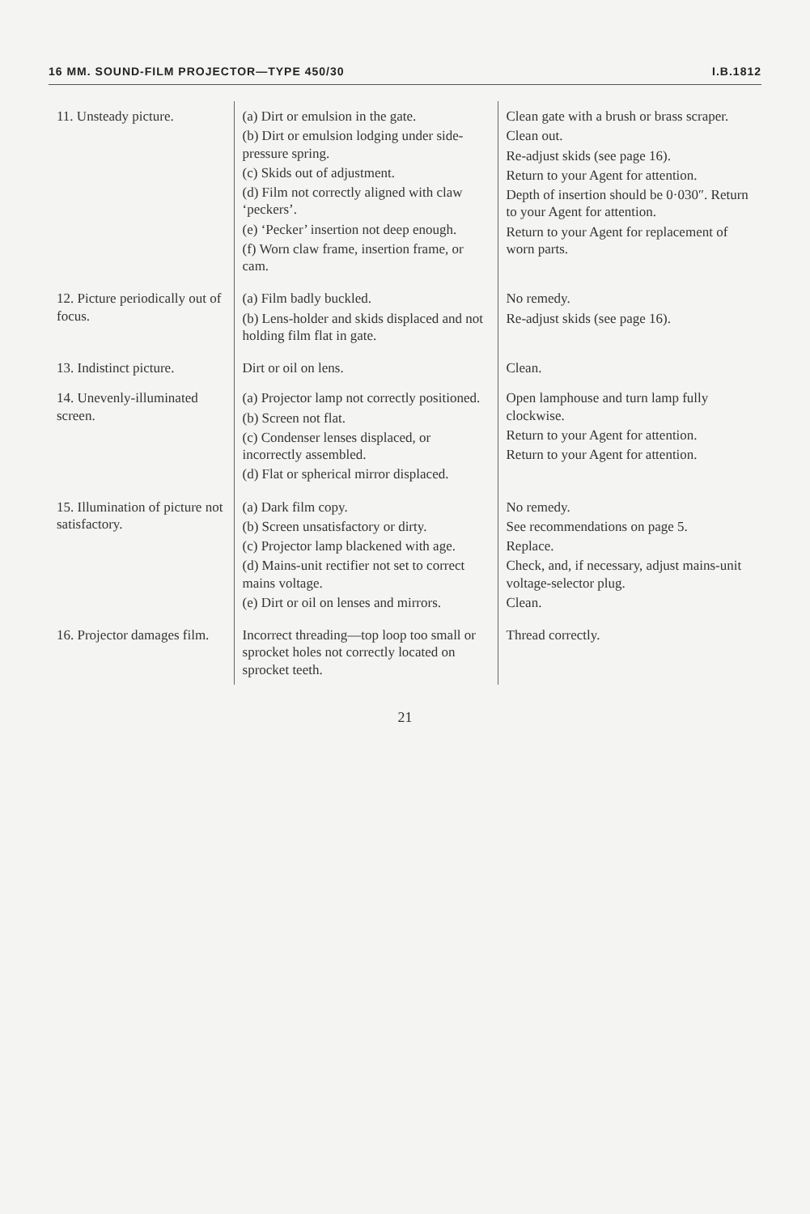16 MM. SOUND-FILM PROJECTOR—TYPE 450/30 I.B.1812
| 11. Unsteady picture. | (a) Dirt or emulsion in the gate. (b) Dirt or emulsion lodging under side-pressure spring. (c) Skids out of adjustment. (d) Film not correctly aligned with claw ‘peckers’. (e) ‘Pecker’ insertion not deep enough. (f) Worn claw frame, insertion frame, or cam. | Clean gate with a brush or brass scraper. Clean out. Re-adjust skids (see page 16). Return to your Agent for attention. Depth of insertion should be 0·030″. Return to your Agent for attention. Return to your Agent for replacement of worn parts. |
| 12. Picture periodically out of focus. | (a) Film badly buckled. (b) Lens-holder and skids displaced and not holding film flat in gate. | No remedy. Re-adjust skids (see page 16). |
| 13. Indistinct picture. | Dirt or oil on lens. | Clean. |
| 14. Unevenly-illuminated screen. | (a) Projector lamp not correctly positioned. (b) Screen not flat. (c) Condenser lenses displaced, or incorrectly assembled. (d) Flat or spherical mirror displaced. | Open lamphouse and turn lamp fully clockwise. Return to your Agent for attention. Return to your Agent for attention. |
| 15. Illumination of picture not satisfactory. | (a) Dark film copy. (b) Screen unsatisfactory or dirty. (c) Projector lamp blackened with age. (d) Mains-unit rectifier not set to correct mains voltage. (e) Dirt or oil on lenses and mirrors. | No remedy. See recommendations on page 5. Replace. Check, and, if necessary, adjust mains-unit voltage-selector plug. Clean. |
| 16. Projector damages film. | Incorrect threading—top loop too small or sprocket holes not correctly located on sprocket teeth. | Thread correctly. |
21